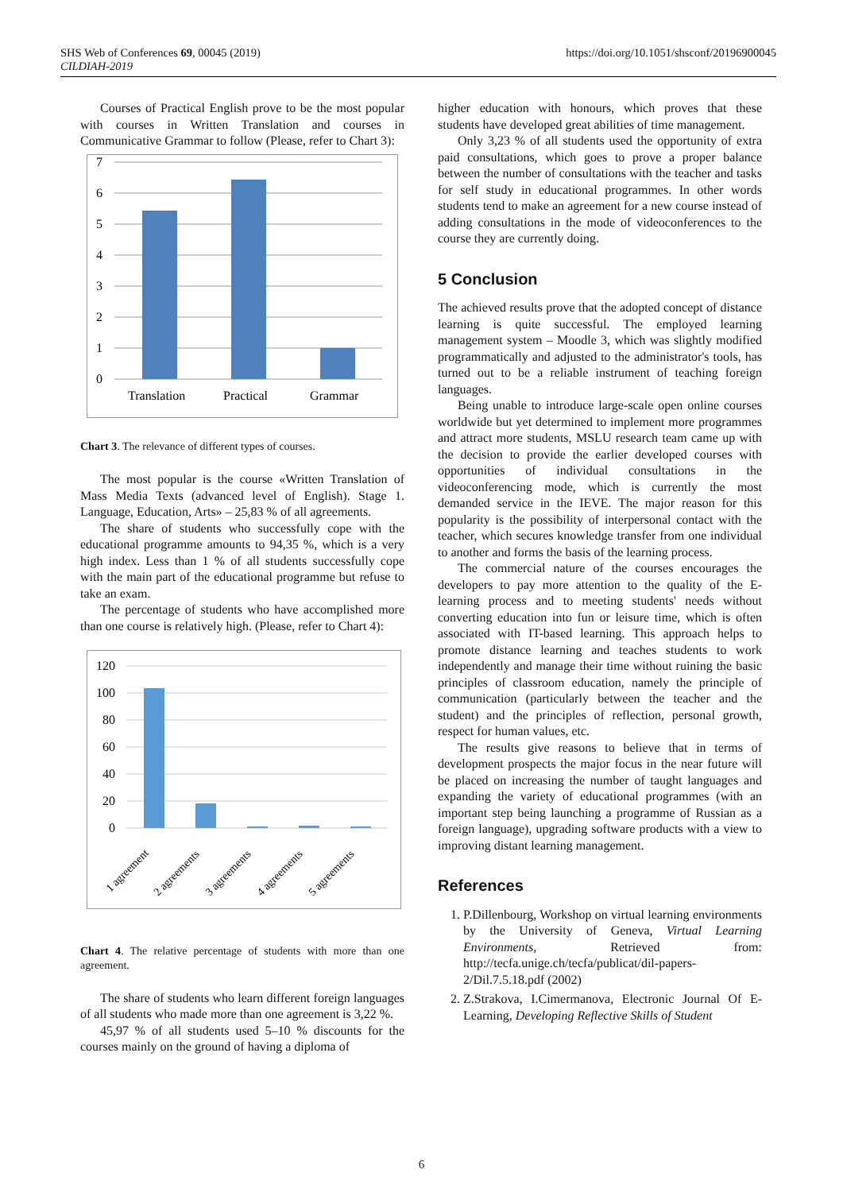SHS Web of Conferences 69, 00045 (2019)
CILDIAH-2019
https://doi.org/10.1051/shsconf/20196900045
Courses of Practical English prove to be the most popular with courses in Written Translation and courses in Communicative Grammar to follow (Please, refer to Chart 3):
7
6
5
4
3
2
1
0
Translation
Practical
Grammar
Chart 3. The relevance of different types of courses.
The most popular is the course «Written Translation of Mass Media Texts (advanced level of English). Stage 1. Language, Education, Arts» – 25,83 % of all agreements.
The share of students who successfully cope with the educational programme amounts to 94,35 %, which is a very high index. Less than 1 % of all students successfully cope with the main part of the educational programme but refuse to take an exam.
The percentage of students who have accomplished more than one course is relatively high. (Please, refer to Chart 4):
120
100
80
60
40
20
0
1 agreement
2 agreements
3 agreements
4 agreements
5 agreements
Chart 4. The relative percentage of students with more than one agreement.
The share of students who learn different foreign languages of all students who made more than one agreement is 3,22 %.
45,97 % of all students used 5–10 % discounts for the courses mainly on the ground of having a diploma of
higher education with honours, which proves that these students have developed great abilities of time management.
Only 3,23 % of all students used the opportunity of extra paid consultations, which goes to prove a proper balance between the number of consultations with the teacher and tasks for self study in educational programmes. In other words students tend to make an agreement for a new course instead of adding consultations in the mode of videoconferences to the course they are currently doing.
5 Conclusion
The achieved results prove that the adopted concept of distance learning is quite successful. The employed learning management system – Moodle 3, which was slightly modified programmatically and adjusted to the administrator's tools, has turned out to be a reliable instrument of teaching foreign languages.
Being unable to introduce large-scale open online courses worldwide but yet determined to implement more programmes and attract more students, MSLU research team came up with the decision to provide the earlier developed courses with opportunities of individual consultations in the videoconferencing mode, which is currently the most demanded service in the IEVE. The major reason for this popularity is the possibility of interpersonal contact with the teacher, which secures knowledge transfer from one individual to another and forms the basis of the learning process.
The commercial nature of the courses encourages the developers to pay more attention to the quality of the E-learning process and to meeting students' needs without converting education into fun or leisure time, which is often associated with IT-based learning. This approach helps to promote distance learning and teaches students to work independently and manage their time without ruining the basic principles of classroom education, namely the principle of communication (particularly between the teacher and the student) and the principles of reflection, personal growth, respect for human values, etc.
The results give reasons to believe that in terms of development prospects the major focus in the near future will be placed on increasing the number of taught languages and expanding the variety of educational programmes (with an important step being launching a programme of Russian as a foreign language), upgrading software products with a view to improving distant learning management.
References
1. P.Dillenbourg, Workshop on virtual learning environments by the University of Geneva, Virtual Learning Environments, Retrieved from: http://tecfa.unige.ch/tecfa/publicat/dil-papers-2/Dil.7.5.18.pdf (2002)
2. Z.Strakova, I.Cimermanova, Electronic Journal Of E-Learning, Developing Reflective Skills of Student
6